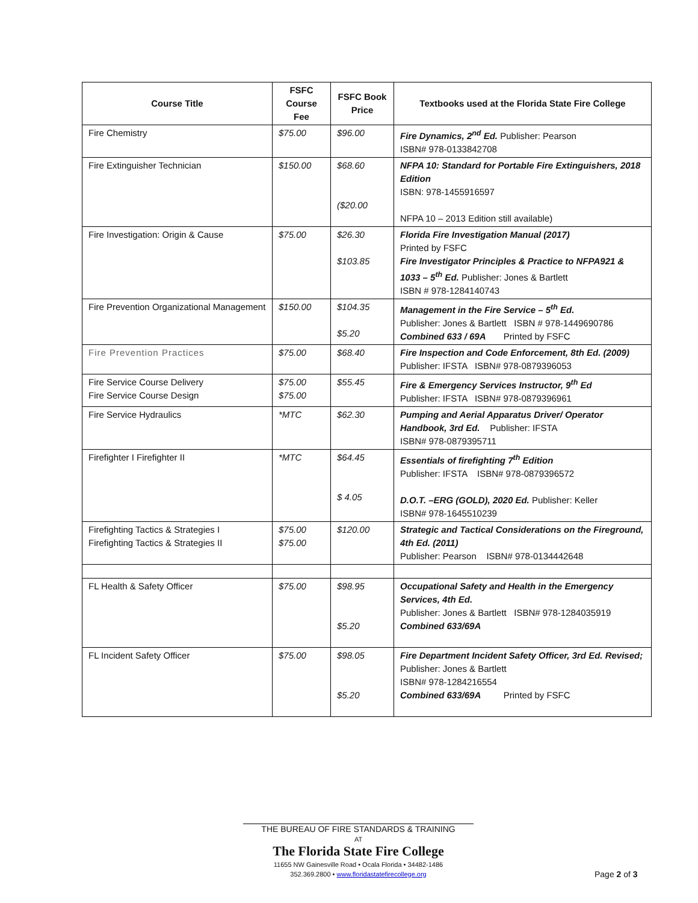| Course Title | FSFC Course Fee | FSFC Book Price | Textbooks used at the Florida State Fire College |
| --- | --- | --- | --- |
| Fire Chemistry | $75.00 | $96.00 | Fire Dynamics, 2<sup>nd</sup> Ed. Publisher: Pearson ISBN# 978-0133842708 |
| Fire Extinguisher Technician | $150.00 | $68.60 ($20.00 | NFPA 10: Standard for Portable Fire Extinguishers, 2018 Edition ISBN: 978-1455916597 NFPA 10 – 2013 Edition still available) |
| Fire Investigation: Origin & Cause | $75.00 | $26.30 $103.85 | Florida Fire Investigation Manual (2017) Printed by FSFC Fire Investigator Principles & Practice to NFPA921 & 1033 – 5<sup>th</sup> Ed. Publisher: Jones & Bartlett ISBN # 978-1284140743 |
| Fire Prevention Organizational Management | $150.00 | $104.35 $5.20 | Management in the Fire Service – 5<sup>th</sup> Ed. Publisher: Jones & Bartlett ISBN # 978-1449690786 Combined 633 / 69A Printed by FSFC |
| Fire Prevention Practices | $75.00 | $68.40 | Fire Inspection and Code Enforcement, 8th Ed. (2009) Publisher: IFSTA ISBN# 978-0879396053 |
| Fire Service Course Delivery Fire Service Course Design | $75.00 $75.00 | $55.45 | Fire & Emergency Services Instructor, 9<sup>th</sup> Ed Publisher: IFSTA ISBN# 978-0879396961 |
| Fire Service Hydraulics | *MTC | $62.30 | Pumping and Aerial Apparatus Driver/ Operator Handbook, 3rd Ed. Publisher: IFSTA ISBN# 978-0879395711 |
| Firefighter I Firefighter II | *MTC | $64.45 $ 4.05 | Essentials of firefighting 7<sup>th</sup> Edition Publisher: IFSTA ISBN# 978-0879396572 D.O.T. –ERG (GOLD), 2020 Ed. Publisher: Keller ISBN# 978-1645510239 |
| Firefighting Tactics & Strategies I Firefighting Tactics & Strategies II | $75.00 $75.00 | $120.00 | Strategic and Tactical Considerations on the Fireground, 4th Ed. (2011) Publisher: Pearson ISBN# 978-0134442648 |
| FL Health & Safety Officer | $75.00 | $98.95 $5.20 | Occupational Safety and Health in the Emergency Services, 4th Ed. Publisher: Jones & Bartlett ISBN# 978-1284035919 Combined 633/69A |
| FL Incident Safety Officer | $75.00 | $98.05 $5.20 | Fire Department Incident Safety Officer, 3rd Ed. Revised; Publisher: Jones & Bartlett ISBN# 978-1284216554 Combined 633/69A Printed by FSFC |
THE BUREAU OF FIRE STANDARDS & TRAINING
AT
The Florida State Fire College
11655 NW Gainesville Road • Ocala Florida • 34482-1486
352.369.2800 • www.floridastatefirecollege.org
Page 2 of 3